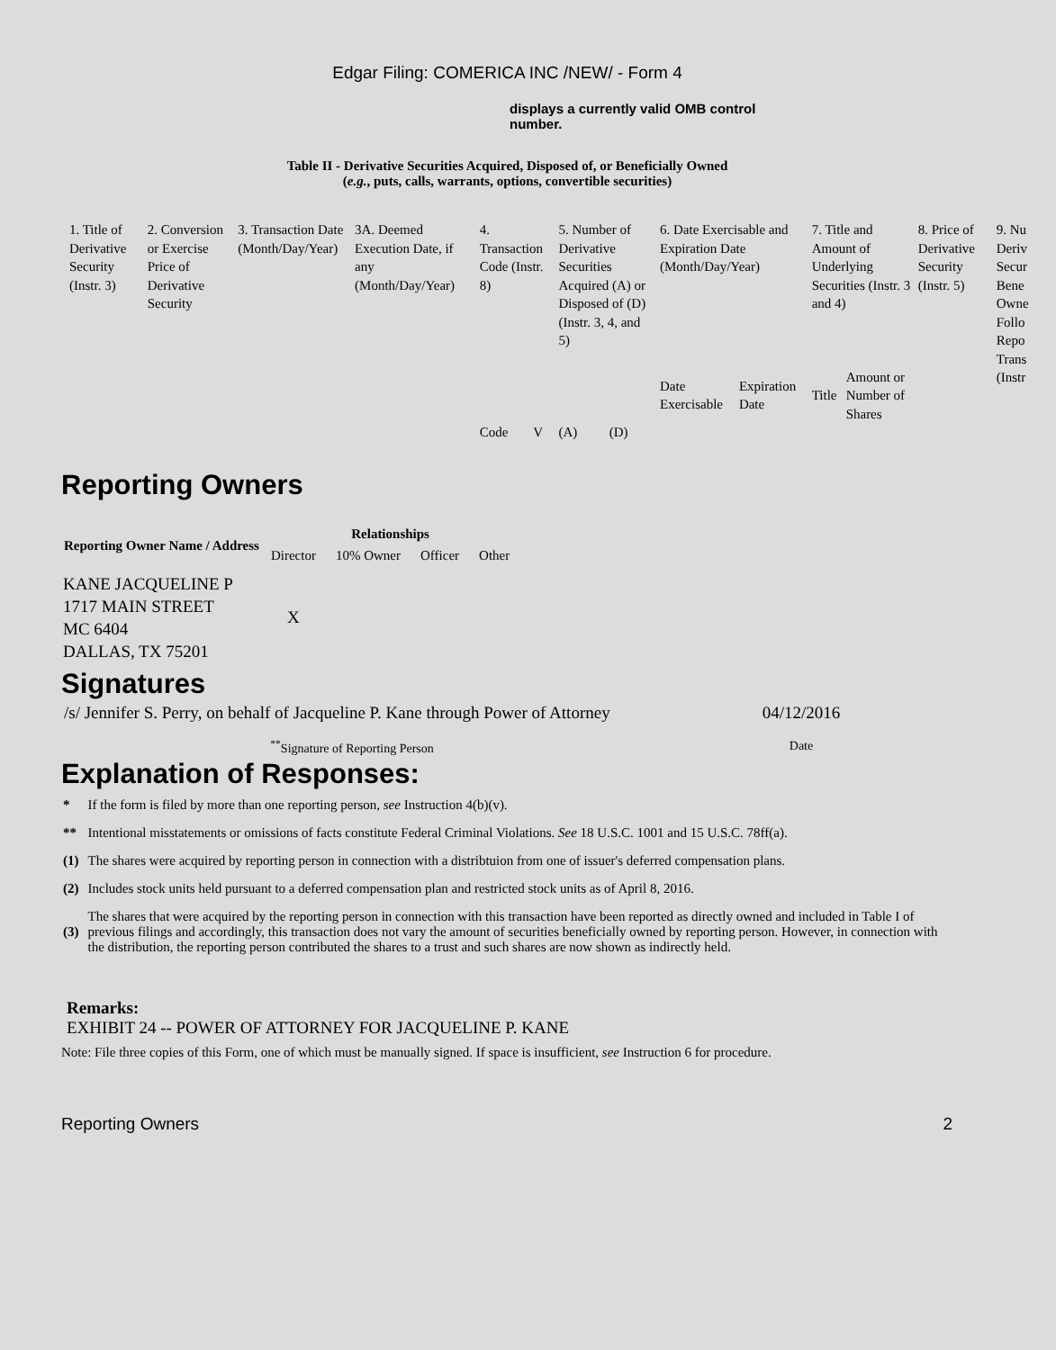Edgar Filing: COMERICA INC /NEW/ - Form 4
displays a currently valid OMB control number.
Table II - Derivative Securities Acquired, Disposed of, or Beneficially Owned
(e.g., puts, calls, warrants, options, convertible securities)
| 1. Title of Derivative Security (Instr. 3) | 2. Conversion or Exercise Price of Derivative Security | 3. Transaction Date (Month/Day/Year) | 3A. Deemed Execution Date, if any (Month/Day/Year) | 4. Transaction Code (Instr. 8) | | 5. Number of Derivative Securities Acquired (A) or Disposed of (D) (Instr. 3, 4, and 5) | | 6. Date Exercisable and Expiration Date (Month/Day/Year) | | 7. Title and Amount of Underlying Securities (Instr. 3 and 4) | | 8. Price of Derivative Security (Instr. 5) | 9. Nu Deriv Secur Bene Owne Follo Repo Trans (Instr |
| | | | | | | | | Date Exercisable | Expiration Date | Title | Amount or Number of Shares | | |
| | | | | Code | V | (A) | (D) | | | | | | |
Reporting Owners
| Reporting Owner Name / Address | Relationships | | | |
| --- | --- | --- | --- | --- |
| | Director | 10% Owner | Officer | Other |
| KANE JACQUELINE P 1717 MAIN STREET MC 6404 DALLAS, TX 75201 | X | | | |
Signatures
| /s/ Jennifer S. Perry, on behalf of Jacqueline P. Kane through Power of Attorney | 04/12/2016 |
| <sup>**</sup> Signature of Reporting Person | Date |
Explanation of Responses:
| * | If the form is filed by more than one reporting person, see Instruction 4(b)(v). |
| ** | Intentional misstatements or omissions of facts constitute Federal Criminal Violations. See 18 U.S.C. 1001 and 15 U.S.C. 78ff(a). |
| (1) | The shares were acquired by reporting person in connection with a distribtuion from one of issuer's deferred compensation plans. |
| (2) | Includes stock units held pursuant to a deferred compensation plan and restricted stock units as of April 8, 2016. |
| (3) | The shares that were acquired by the reporting person in connection with this transaction have been reported as directly owned and included in Table I of previous filings and accordingly, this transaction does not vary the amount of securities beneficially owned by reporting person. However, in connection with the distribution, the reporting person contributed the shares to a trust and such shares are now shown as indirectly held. |
Remarks:
EXHIBIT 24 -- POWER OF ATTORNEY FOR JACQUELINE P. KANE
Note: File three copies of this Form, one of which must be manually signed. If space is insufficient, see Instruction 6 for procedure.
Reporting Owners 2